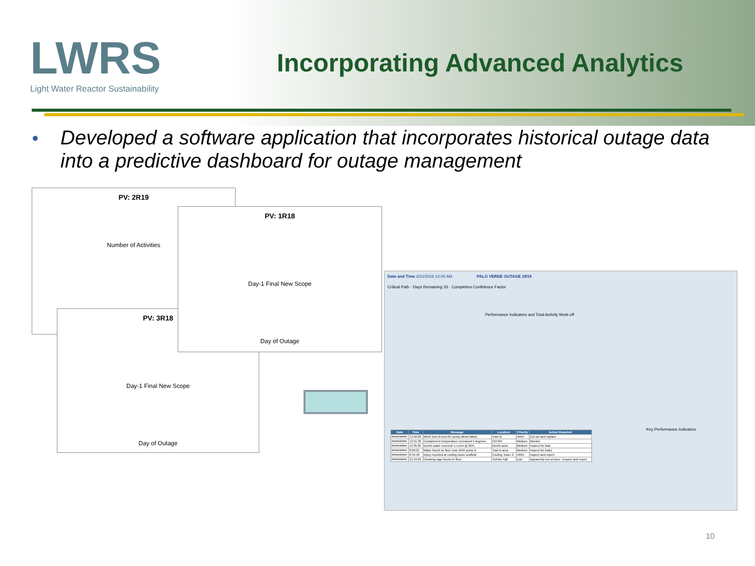LWRS
Light Water Reactor Sustainability
Incorporating Advanced Analytics
Developed a software application that incorporates historical outage data into a predictive dashboard for outage management
PV: 2R19
Number of Activities
PV: 3R18
Day-1 Final New Scope
Day of Outage
PV: 1R18
Day-1 Final New Scope
Day of Outage
Date and Time 3/31/2016 10:05 AM PALO VERDE OUTAGE 1R19
Critical Path · Days Remaining 33 · Completion Confidence Factor
Performance Indicators and Total Activity Work-off
| Date | Time | Message | Location | Priority | Action Required |
| --- | --- | --- | --- | --- | --- |
| ##/##/#### | 13:50:20 | Weld Test of new RC pump elbow failed | Train B | HIGH | Cut out and replace |
| ##/##/#### | 13:51:30 | Containment temperature increased 5 degrees | CNTMT | Medium | Monitor |
| ##/##/#### | 15:35:25 | Demin water reservoir 1 Level @ 65% | Demin area | Medium | Inspect for leak |
| ##/##/#### | 8:20:21 | Water found on floor near AFW pump A | Train A area | Medium | Inspect for leaks |
| ##/##/#### | 8:45:40 | Injury reported at cooling tower scaffold | Cooling Tower 2 | HIGH | Inspect and report |
| ##/##/#### | 21:34:25 | Cleaning rags found on floor | Turbine hall | Low | Apparently not serious - inspect and report |
Key Performance Indicators
10